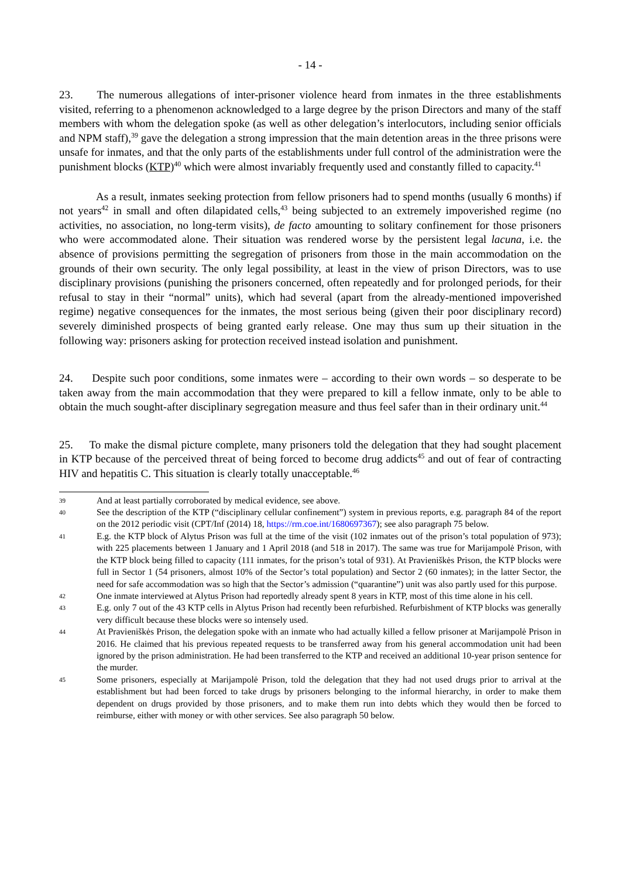- 14 -
23. The numerous allegations of inter-prisoner violence heard from inmates in the three establishments visited, referring to a phenomenon acknowledged to a large degree by the prison Directors and many of the staff members with whom the delegation spoke (as well as other delegation’s interlocutors, including senior officials and NPM staff),<sup>39</sup> gave the delegation a strong impression that the main detention areas in the three prisons were unsafe for inmates, and that the only parts of the establishments under full control of the administration were the punishment blocks (KTP)<sup>40</sup> which were almost invariably frequently used and constantly filled to capacity.<sup>41</sup>
As a result, inmates seeking protection from fellow prisoners had to spend months (usually 6 months) if not years<sup>42</sup> in small and often dilapidated cells,<sup>43</sup> being subjected to an extremely impoverished regime (no activities, no association, no long-term visits), de facto amounting to solitary confinement for those prisoners who were accommodated alone. Their situation was rendered worse by the persistent legal lacuna, i.e. the absence of provisions permitting the segregation of prisoners from those in the main accommodation on the grounds of their own security. The only legal possibility, at least in the view of prison Directors, was to use disciplinary provisions (punishing the prisoners concerned, often repeatedly and for prolonged periods, for their refusal to stay in their “normal” units), which had several (apart from the already-mentioned impoverished regime) negative consequences for the inmates, the most serious being (given their poor disciplinary record) severely diminished prospects of being granted early release. One may thus sum up their situation in the following way: prisoners asking for protection received instead isolation and punishment.
24. Despite such poor conditions, some inmates were – according to their own words – so desperate to be taken away from the main accommodation that they were prepared to kill a fellow inmate, only to be able to obtain the much sought-after disciplinary segregation measure and thus feel safer than in their ordinary unit.<sup>44</sup>
25. To make the dismal picture complete, many prisoners told the delegation that they had sought placement in KTP because of the perceived threat of being forced to become drug addicts<sup>45</sup> and out of fear of contracting HIV and hepatitis C. This situation is clearly totally unacceptable.<sup>46</sup>
39 And at least partially corroborated by medical evidence, see above.
40 See the description of the KTP (“disciplinary cellular confinement”) system in previous reports, e.g. paragraph 84 of the report on the 2012 periodic visit (CPT/Inf (2014) 18, https://rm.coe.int/1680697367); see also paragraph 75 below.
41 E.g. the KTP block of Alytus Prison was full at the time of the visit (102 inmates out of the prison’s total population of 973); with 225 placements between 1 January and 1 April 2018 (and 518 in 2017). The same was true for Marijampolė Prison, with the KTP block being filled to capacity (111 inmates, for the prison’s total of 931). At Pravieniškės Prison, the KTP blocks were full in Sector 1 (54 prisoners, almost 10% of the Sector’s total population) and Sector 2 (60 inmates); in the latter Sector, the need for safe accommodation was so high that the Sector’s admission (“quarantine”) unit was also partly used for this purpose.
42 One inmate interviewed at Alytus Prison had reportedly already spent 8 years in KTP, most of this time alone in his cell.
43 E.g. only 7 out of the 43 KTP cells in Alytus Prison had recently been refurbished. Refurbishment of KTP blocks was generally very difficult because these blocks were so intensely used.
44 At Pravieniškės Prison, the delegation spoke with an inmate who had actually killed a fellow prisoner at Marijampolė Prison in 2016. He claimed that his previous repeated requests to be transferred away from his general accommodation unit had been ignored by the prison administration. He had been transferred to the KTP and received an additional 10-year prison sentence for the murder.
45 Some prisoners, especially at Marijampolė Prison, told the delegation that they had not used drugs prior to arrival at the establishment but had been forced to take drugs by prisoners belonging to the informal hierarchy, in order to make them dependent on drugs provided by those prisoners, and to make them run into debts which they would then be forced to reimburse, either with money or with other services. See also paragraph 50 below.